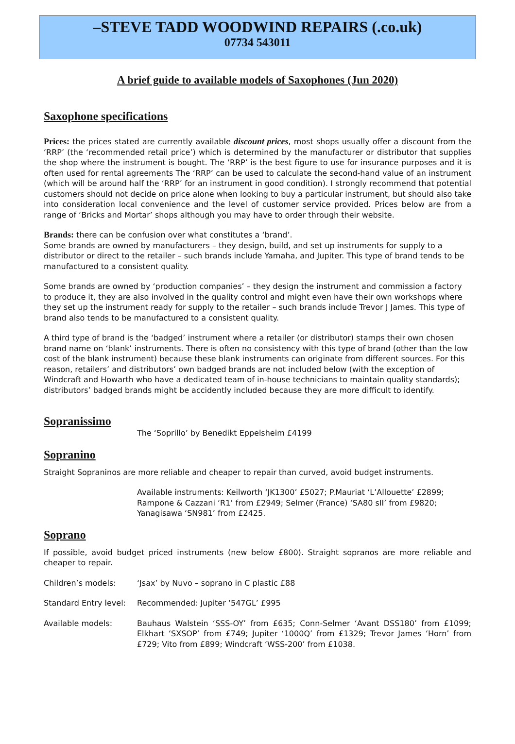–STEVE TADD WOODWIND REPAIRS (.co.uk)
07734 543011
A brief guide to available models of Saxophones (Jun 2020)
Saxophone specifications
Prices: the prices stated are currently available discount prices, most shops usually offer a discount from the ‘RRP’ (the ‘recommended retail price’) which is determined by the manufacturer or distributor that supplies the shop where the instrument is bought. The ‘RRP’ is the best figure to use for insurance purposes and it is often used for rental agreements The ‘RRP’ can be used to calculate the second-hand value of an instrument (which will be around half the ‘RRP’ for an instrument in good condition). I strongly recommend that potential customers should not decide on price alone when looking to buy a particular instrument, but should also take into consideration local convenience and the level of customer service provided. Prices below are from a range of ‘Bricks and Mortar’ shops although you may have to order through their website.
Brands: there can be confusion over what constitutes a ‘brand’.
Some brands are owned by manufacturers – they design, build, and set up instruments for supply to a distributor or direct to the retailer – such brands include Yamaha, and Jupiter. This type of brand tends to be manufactured to a consistent quality.
Some brands are owned by ‘production companies’ – they design the instrument and commission a factory to produce it, they are also involved in the quality control and might even have their own workshops where they set up the instrument ready for supply to the retailer – such brands include Trevor J James. This type of brand also tends to be manufactured to a consistent quality.
A third type of brand is the ‘badged’ instrument where a retailer (or distributor) stamps their own chosen brand name on ‘blank’ instruments. There is often no consistency with this type of brand (other than the low cost of the blank instrument) because these blank instruments can originate from different sources. For this reason, retailers’ and distributors’ own badged brands are not included below (with the exception of Windcraft and Howarth who have a dedicated team of in-house technicians to maintain quality standards); distributors’ badged brands might be accidently included because they are more difficult to identify.
Sopranissimo
The ‘Soprillo’ by Benedikt Eppelsheim £4199
Sopranino
Straight Sopraninos are more reliable and cheaper to repair than curved, avoid budget instruments.
Available instruments: Keilworth ‘JK1300’ £5027; P.Mauriat ‘L’Allouette’ £2899; Rampone & Cazzani ‘R1’ from £2949; Selmer (France) ‘SA80 sII’ from £9820; Yanagisawa ‘SN981’ from £2425.
Soprano
If possible, avoid budget priced instruments (new below £800). Straight sopranos are more reliable and cheaper to repair.
Children’s models: ‘Jsax’ by Nuvo – soprano in C plastic £88
Standard Entry level:
Recommended: Jupiter ‘547GL’ £995
Available models: Bauhaus Walstein ‘SSS-OY’ from £635; Conn-Selmer ‘Avant DSS180’ from £1099; Elkhart ‘SXSOP’ from £749; Jupiter ‘1000Q’ from £1329; Trevor James ‘Horn’ from £729; Vito from £899; Windcraft ‘WSS-200’ from £1038.